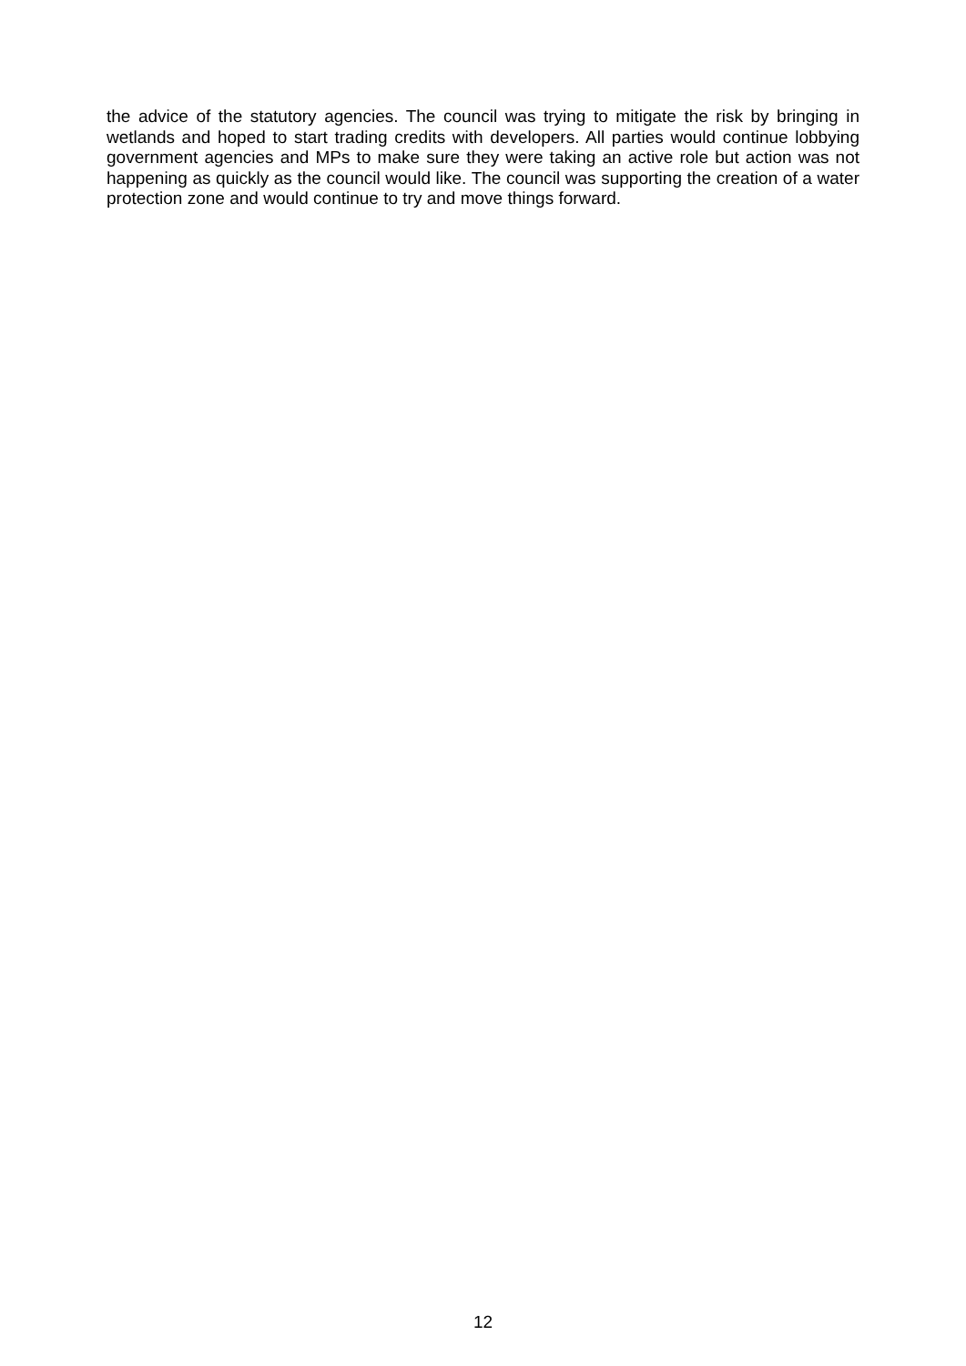the advice of the statutory agencies. The council was trying to mitigate the risk by bringing in wetlands and hoped to start trading credits with developers. All parties would continue lobbying government agencies and MPs to make sure they were taking an active role but action was not happening as quickly as the council would like. The council was supporting the creation of a water protection zone and would continue to try and move things forward.
12